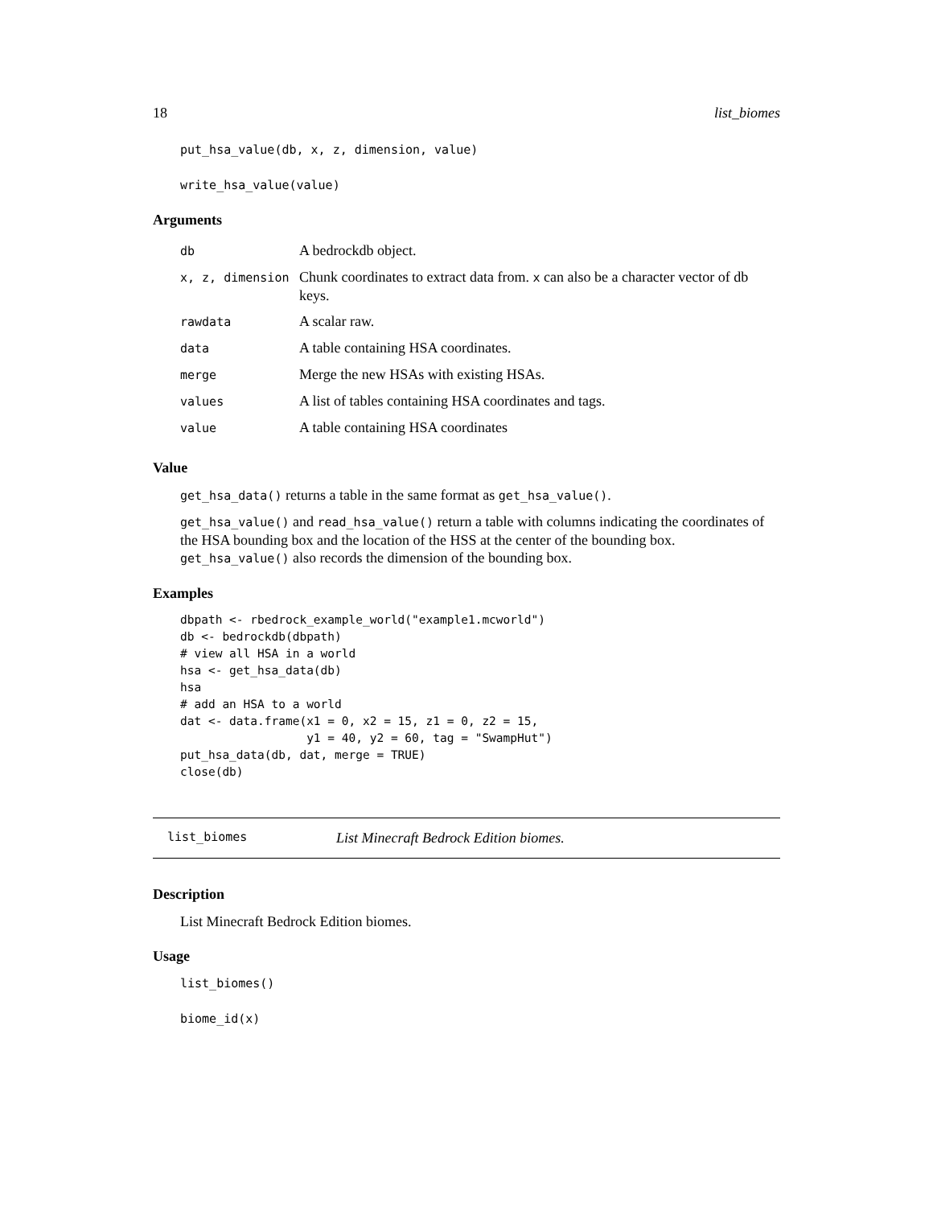18 list_biomes
put_hsa_value(db, x, z, dimension, value)
write_hsa_value(value)
Arguments
| db | A bedrockdb object. |
| x, z, dimension | Chunk coordinates to extract data from. x can also be a character vector of db keys. |
| rawdata | A scalar raw. |
| data | A table containing HSA coordinates. |
| merge | Merge the new HSAs with existing HSAs. |
| values | A list of tables containing HSA coordinates and tags. |
| value | A table containing HSA coordinates |
Value
get_hsa_data() returns a table in the same format as get_hsa_value().
get_hsa_value() and read_hsa_value() return a table with columns indicating the coordinates of the HSA bounding box and the location of the HSS at the center of the bounding box. get_hsa_value() also records the dimension of the bounding box.
Examples
dbpath <- rbedrock_example_world("example1.mcworld")
db <- bedrockdb(dbpath)
# view all HSA in a world
hsa <- get_hsa_data(db)
hsa
# add an HSA to a world
dat <- data.frame(x1 = 0, x2 = 15, z1 = 0, z2 = 15,
                  y1 = 40, y2 = 60, tag = "SwampHut")
put_hsa_data(db, dat, merge = TRUE)
close(db)
list_biomes List Minecraft Bedrock Edition biomes.
Description
List Minecraft Bedrock Edition biomes.
Usage
list_biomes()
biome_id(x)